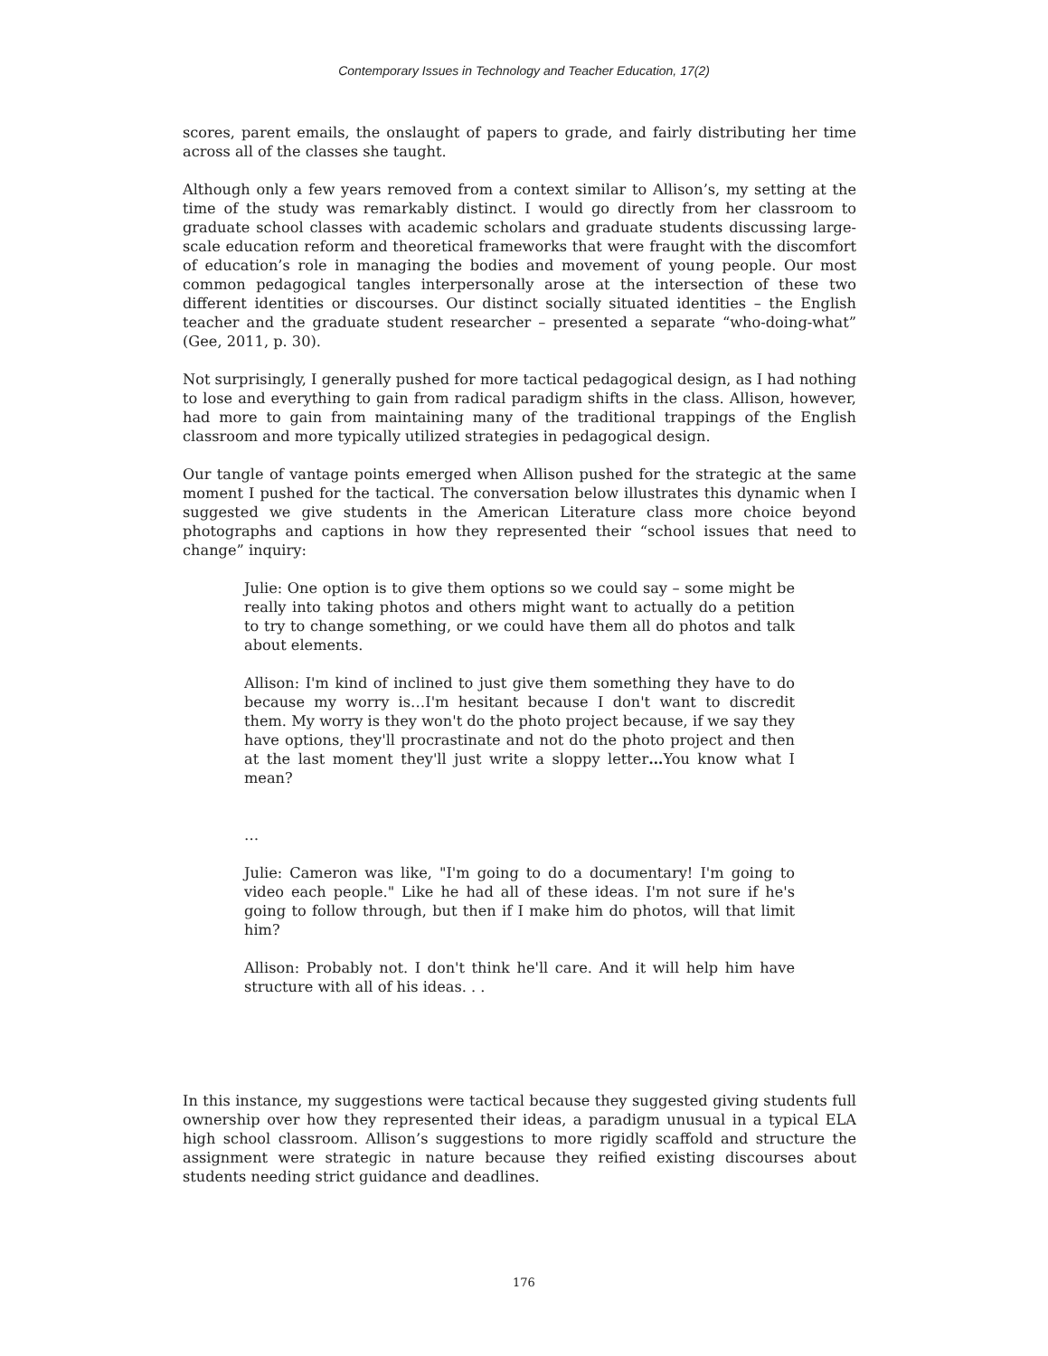Contemporary Issues in Technology and Teacher Education, 17(2)
scores, parent emails, the onslaught of papers to grade, and fairly distributing her time across all of the classes she taught.
Although only a few years removed from a context similar to Allison’s, my setting at the time of the study was remarkably distinct. I would go directly from her classroom to graduate school classes with academic scholars and graduate students discussing large-scale education reform and theoretical frameworks that were fraught with the discomfort of education’s role in managing the bodies and movement of young people. Our most common pedagogical tangles interpersonally arose at the intersection of these two different identities or discourses. Our distinct socially situated identities – the English teacher and the graduate student researcher – presented a separate “who-doing-what” (Gee, 2011, p. 30).
Not surprisingly, I generally pushed for more tactical pedagogical design, as I had nothing to lose and everything to gain from radical paradigm shifts in the class. Allison, however, had more to gain from maintaining many of the traditional trappings of the English classroom and more typically utilized strategies in pedagogical design.
Our tangle of vantage points emerged when Allison pushed for the strategic at the same moment I pushed for the tactical. The conversation below illustrates this dynamic when I suggested we give students in the American Literature class more choice beyond photographs and captions in how they represented their “school issues that need to change” inquiry:
Julie: One option is to give them options so we could say – some might be really into taking photos and others might want to actually do a petition to try to change something, or we could have them all do photos and talk about elements.
Allison: I'm kind of inclined to just give them something they have to do because my worry is…I'm hesitant because I don't want to discredit them. My worry is they won't do the photo project because, if we say they have options, they'll procrastinate and not do the photo project and then at the last moment they'll just write a sloppy letter…You know what I mean?
…
Julie: Cameron was like, "I'm going to do a documentary! I'm going to video each people." Like he had all of these ideas. I'm not sure if he's going to follow through, but then if I make him do photos, will that limit him?
Allison: Probably not. I don't think he'll care. And it will help him have structure with all of his ideas. . .
In this instance, my suggestions were tactical because they suggested giving students full ownership over how they represented their ideas, a paradigm unusual in a typical ELA high school classroom. Allison’s suggestions to more rigidly scaffold and structure the assignment were strategic in nature because they reified existing discourses about students needing strict guidance and deadlines.
176